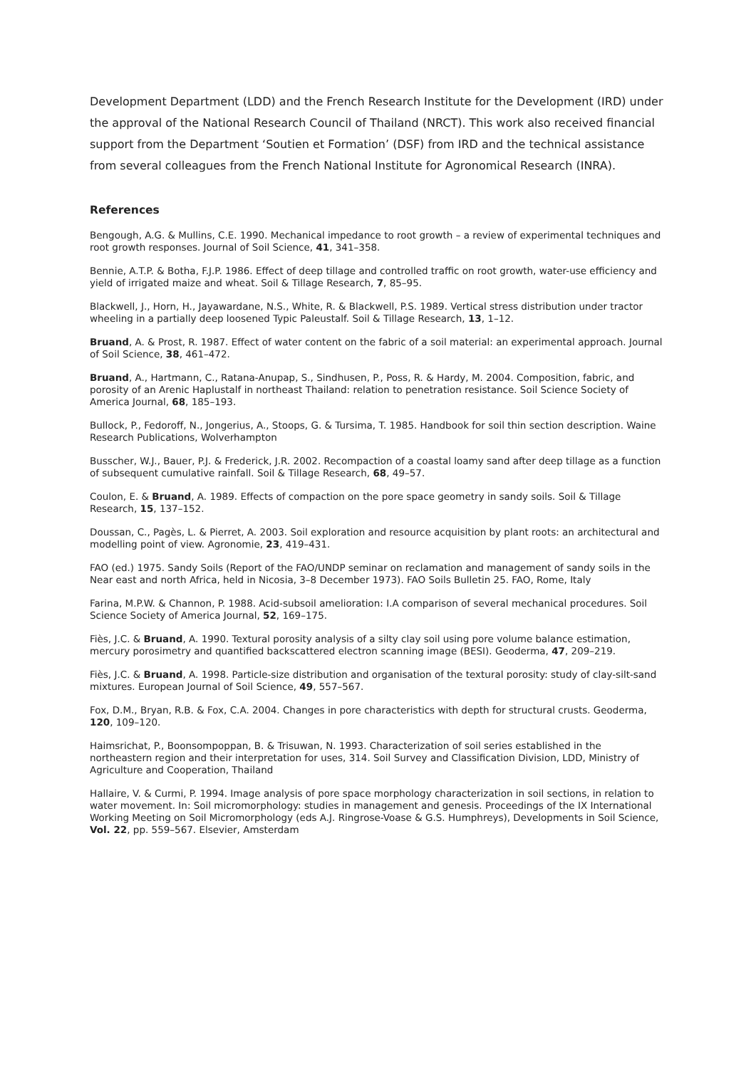Development Department (LDD) and the French Research Institute for the Development (IRD) under the approval of the National Research Council of Thailand (NRCT). This work also received financial support from the Department ‘Soutien et Formation’ (DSF) from IRD and the technical assistance from several colleagues from the French National Institute for Agronomical Research (INRA).
References
Bengough, A.G. & Mullins, C.E. 1990. Mechanical impedance to root growth – a review of experimental techniques and root growth responses. Journal of Soil Science, 41, 341–358.
Bennie, A.T.P. & Botha, F.J.P. 1986. Effect of deep tillage and controlled traffic on root growth, water-use efficiency and yield of irrigated maize and wheat. Soil & Tillage Research, 7, 85–95.
Blackwell, J., Horn, H., Jayawardane, N.S., White, R. & Blackwell, P.S. 1989. Vertical stress distribution under tractor wheeling in a partially deep loosened Typic Paleustalf. Soil & Tillage Research, 13, 1–12.
Bruand, A. & Prost, R. 1987. Effect of water content on the fabric of a soil material: an experimental approach. Journal of Soil Science, 38, 461–472.
Bruand, A., Hartmann, C., Ratana-Anupap, S., Sindhusen, P., Poss, R. & Hardy, M. 2004. Composition, fabric, and porosity of an Arenic Haplustalf in northeast Thailand: relation to penetration resistance. Soil Science Society of America Journal, 68, 185–193.
Bullock, P., Fedoroff, N., Jongerius, A., Stoops, G. & Tursima, T. 1985. Handbook for soil thin section description. Waine Research Publications, Wolverhampton
Busscher, W.J., Bauer, P.J. & Frederick, J.R. 2002. Recompaction of a coastal loamy sand after deep tillage as a function of subsequent cumulative rainfall. Soil & Tillage Research, 68, 49–57.
Coulon, E. & Bruand, A. 1989. Effects of compaction on the pore space geometry in sandy soils. Soil & Tillage Research, 15, 137–152.
Doussan, C., Pagès, L. & Pierret, A. 2003. Soil exploration and resource acquisition by plant roots: an architectural and modelling point of view. Agronomie, 23, 419–431.
FAO (ed.) 1975. Sandy Soils (Report of the FAO/UNDP seminar on reclamation and management of sandy soils in the Near east and north Africa, held in Nicosia, 3–8 December 1973). FAO Soils Bulletin 25. FAO, Rome, Italy
Farina, M.P.W. & Channon, P. 1988. Acid-subsoil amelioration: I.A comparison of several mechanical procedures. Soil Science Society of America Journal, 52, 169–175.
Fiès, J.C. & Bruand, A. 1990. Textural porosity analysis of a silty clay soil using pore volume balance estimation, mercury porosimetry and quantified backscattered electron scanning image (BESI). Geoderma, 47, 209–219.
Fiès, J.C. & Bruand, A. 1998. Particle-size distribution and organisation of the textural porosity: study of clay-silt-sand mixtures. European Journal of Soil Science, 49, 557–567.
Fox, D.M., Bryan, R.B. & Fox, C.A. 2004. Changes in pore characteristics with depth for structural crusts. Geoderma, 120, 109–120.
Haimsrichat, P., Boonsompoppan, B. & Trisuwan, N. 1993. Characterization of soil series established in the northeastern region and their interpretation for uses, 314. Soil Survey and Classification Division, LDD, Ministry of Agriculture and Cooperation, Thailand
Hallaire, V. & Curmi, P. 1994. Image analysis of pore space morphology characterization in soil sections, in relation to water movement. In: Soil micromorphology: studies in management and genesis. Proceedings of the IX International Working Meeting on Soil Micromorphology (eds A.J. Ringrose-Voase & G.S. Humphreys), Developments in Soil Science, Vol. 22, pp. 559–567. Elsevier, Amsterdam